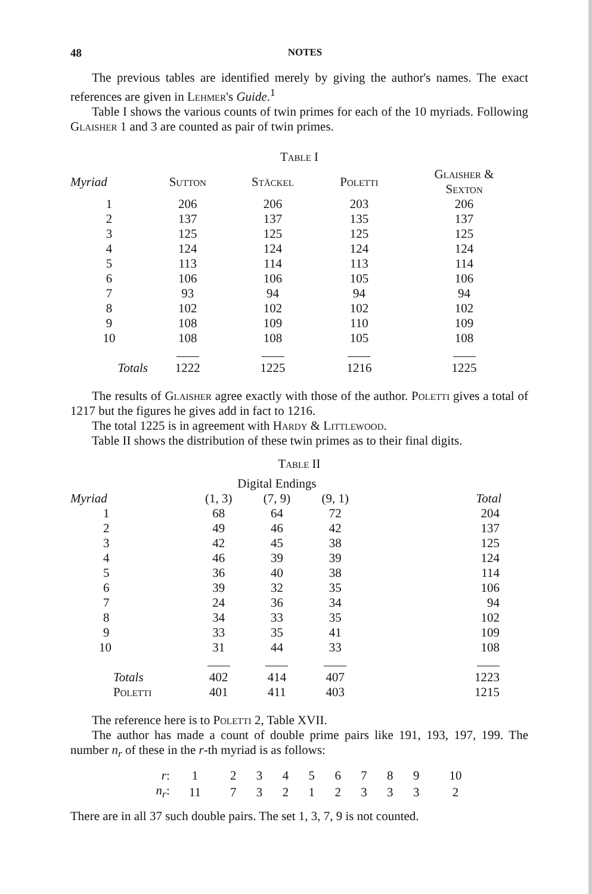48 NOTES
The previous tables are identified merely by giving the author's names. The exact references are given in Lehmer's Guide.<sup>1</sup>
Table I shows the various counts of twin primes for each of the 10 myriads. Following Glaisher 1 and 3 are counted as pair of twin primes.
Table I
| Myriad | Sutton | Stäckel | Poletti | Glaisher & Sexton |
| --- | --- | --- | --- | --- |
| 1 | 206 | 206 | 203 | 206 |
| 2 | 137 | 137 | 135 | 137 |
| 3 | 125 | 125 | 125 | 125 |
| 4 | 124 | 124 | 124 | 124 |
| 5 | 113 | 114 | 113 | 114 |
| 6 | 106 | 106 | 105 | 106 |
| 7 | 93 | 94 | 94 | 94 |
| 8 | 102 | 102 | 102 | 102 |
| 9 | 108 | 109 | 110 | 109 |
| 10 | 108 | 108 | 105 | 108 |
| Totals | 1222 | 1225 | 1216 | 1225 |
The results of Glaisher agree exactly with those of the author. Poletti gives a total of 1217 but the figures he gives add in fact to 1216.
The total 1225 is in agreement with Hardy & Littlewood.
Table II shows the distribution of these twin primes as to their final digits.
Table II
| | Digital Endings | | | |
| --- | --- | --- | --- | --- |
| Myriad | (1, 3) | (7, 9) | (9, 1) | Total |
| 1 | 68 | 64 | 72 | 204 |
| 2 | 49 | 46 | 42 | 137 |
| 3 | 42 | 45 | 38 | 125 |
| 4 | 46 | 39 | 39 | 124 |
| 5 | 36 | 40 | 38 | 114 |
| 6 | 39 | 32 | 35 | 106 |
| 7 | 24 | 36 | 34 | 94 |
| 8 | 34 | 33 | 35 | 102 |
| 9 | 33 | 35 | 41 | 109 |
| 10 | 31 | 44 | 33 | 108 |
| Totals | 402 | 414 | 407 | 1223 |
| Poletti | 401 | 411 | 403 | 1215 |
The reference here is to Poletti 2, Table XVII.
The author has made a count of double prime pairs like 191, 193, 197, 199. The number n<sub>r</sub> of these in the r-th myriad is as follows:
| r : | 1 | 2 | 3 | 4 | 5 | 6 | 7 | 8 | 9 | 10 |
| n<sub>r</sub> : | 11 | 7 | 3 | 2 | 1 | 2 | 3 | 3 | 3 | 2 |
There are in all 37 such double pairs. The set 1, 3, 7, 9 is not counted.